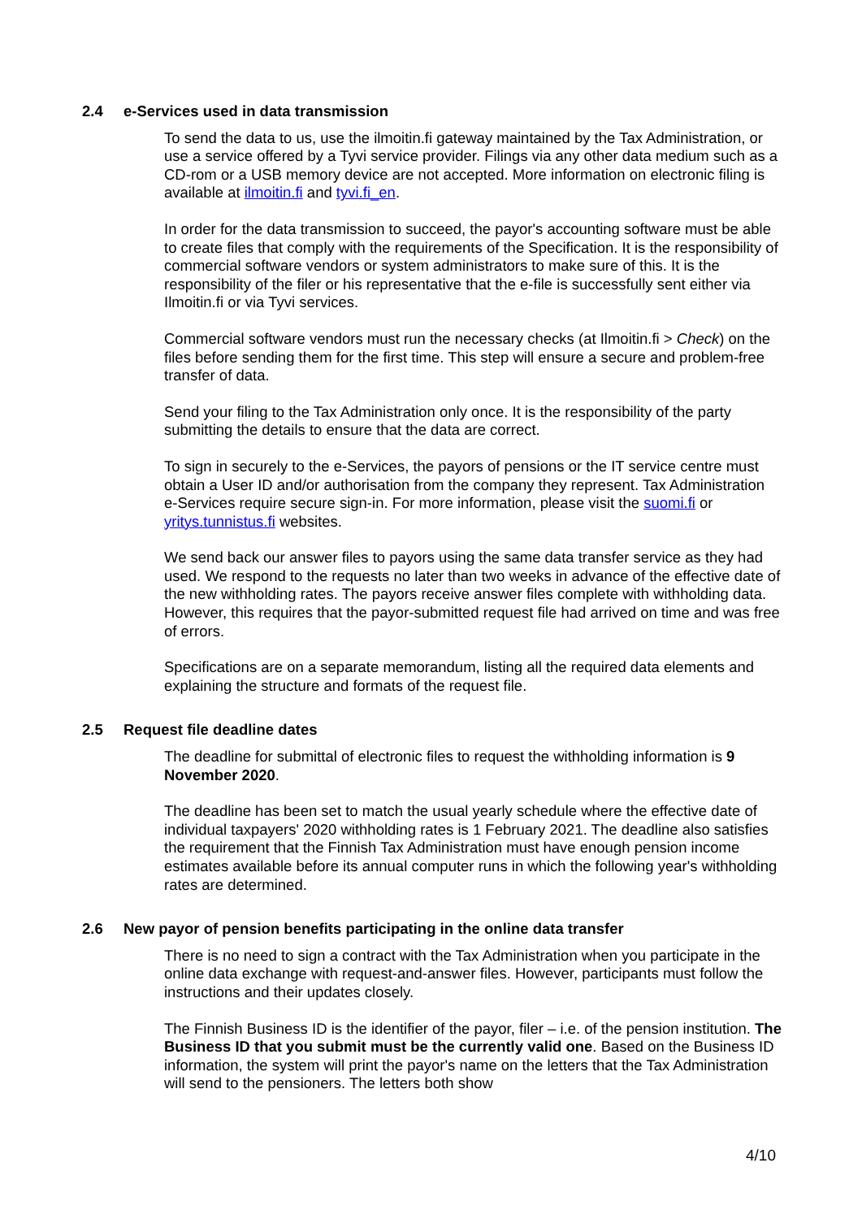2.4 e-Services used in data transmission
To send the data to us, use the ilmoitin.fi gateway maintained by the Tax Administration, or use a service offered by a Tyvi service provider. Filings via any other data medium such as a CD-rom or a USB memory device are not accepted. More information on electronic filing is available at ilmoitin.fi and tyvi.fi_en.
In order for the data transmission to succeed, the payor's accounting software must be able to create files that comply with the requirements of the Specification. It is the responsibility of commercial software vendors or system administrators to make sure of this. It is the responsibility of the filer or his representative that the e-file is successfully sent either via Ilmoitin.fi or via Tyvi services.
Commercial software vendors must run the necessary checks (at Ilmoitin.fi > Check) on the files before sending them for the first time. This step will ensure a secure and problem-free transfer of data.
Send your filing to the Tax Administration only once. It is the responsibility of the party submitting the details to ensure that the data are correct.
To sign in securely to the e-Services, the payors of pensions or the IT service centre must obtain a User ID and/or authorisation from the company they represent. Tax Administration e-Services require secure sign-in. For more information, please visit the suomi.fi or yritys.tunnistus.fi websites.
We send back our answer files to payors using the same data transfer service as they had used. We respond to the requests no later than two weeks in advance of the effective date of the new withholding rates. The payors receive answer files complete with withholding data. However, this requires that the payor-submitted request file had arrived on time and was free of errors.
Specifications are on a separate memorandum, listing all the required data elements and explaining the structure and formats of the request file.
2.5 Request file deadline dates
The deadline for submittal of electronic files to request the withholding information is 9 November 2020.
The deadline has been set to match the usual yearly schedule where the effective date of individual taxpayers' 2020 withholding rates is 1 February 2021. The deadline also satisfies the requirement that the Finnish Tax Administration must have enough pension income estimates available before its annual computer runs in which the following year's withholding rates are determined.
2.6 New payor of pension benefits participating in the online data transfer
There is no need to sign a contract with the Tax Administration when you participate in the online data exchange with request-and-answer files. However, participants must follow the instructions and their updates closely.
The Finnish Business ID is the identifier of the payor, filer – i.e. of the pension institution. The Business ID that you submit must be the currently valid one. Based on the Business ID information, the system will print the payor's name on the letters that the Tax Administration will send to the pensioners. The letters both show
4/10